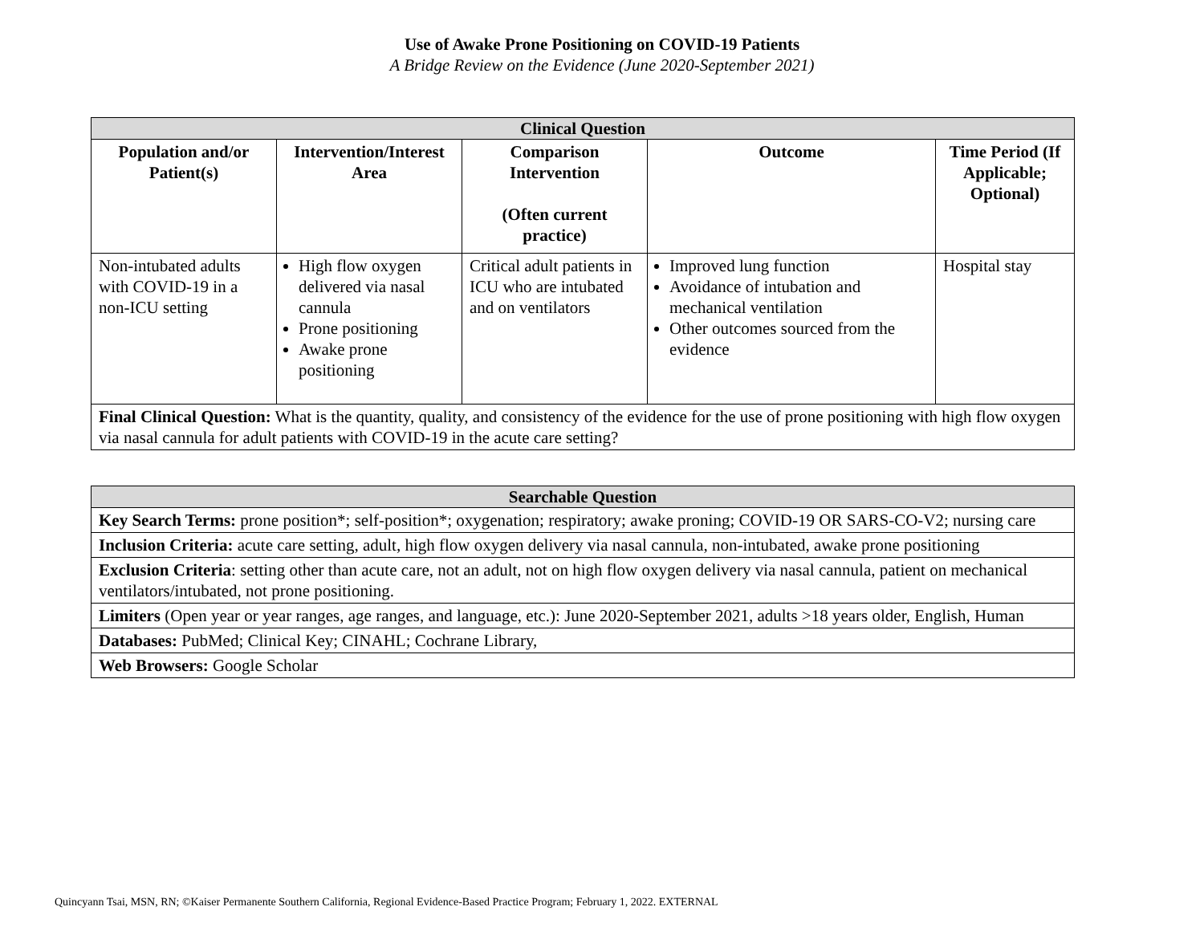Use of Awake Prone Positioning on COVID-19 Patients
A Bridge Review on the Evidence (June 2020-September 2021)
| Clinical Question | | | | |
| --- | --- | --- | --- | --- |
| Population and/or Patient(s) | Intervention/Interest Area | Comparison Intervention (Often current practice) | Outcome | Time Period (If Applicable; Optional) |
| Non-intubated adults with COVID-19 in a non-ICU setting | High flow oxygen delivered via nasal cannula Prone positioning Awake prone positioning | Critical adult patients in ICU who are intubated and on ventilators | Improved lung function Avoidance of intubation and mechanical ventilation Other outcomes sourced from the evidence | Hospital stay |
| Final Clinical Question: What is the quantity, quality, and consistency of the evidence for the use of prone positioning with high flow oxygen via nasal cannula for adult patients with COVID-19 in the acute care setting? | | | | |
| Searchable Question |
| --- |
| Key Search Terms: prone position*; self-position*; oxygenation; respiratory; awake proning; COVID-19 OR SARS-CO-V2; nursing care |
| Inclusion Criteria: acute care setting, adult, high flow oxygen delivery via nasal cannula, non-intubated, awake prone positioning |
| Exclusion Criteria : setting other than acute care, not an adult, not on high flow oxygen delivery via nasal cannula, patient on mechanical ventilators/intubated, not prone positioning. |
| Limiters (Open year or year ranges, age ranges, and language, etc.): June 2020-September 2021, adults >18 years older, English, Human |
| Databases: PubMed; Clinical Key; CINAHL; Cochrane Library, |
| Web Browsers: Google Scholar |
Quincyann Tsai, MSN, RN; ©Kaiser Permanente Southern California, Regional Evidence-Based Practice Program; February 1, 2022. EXTERNAL